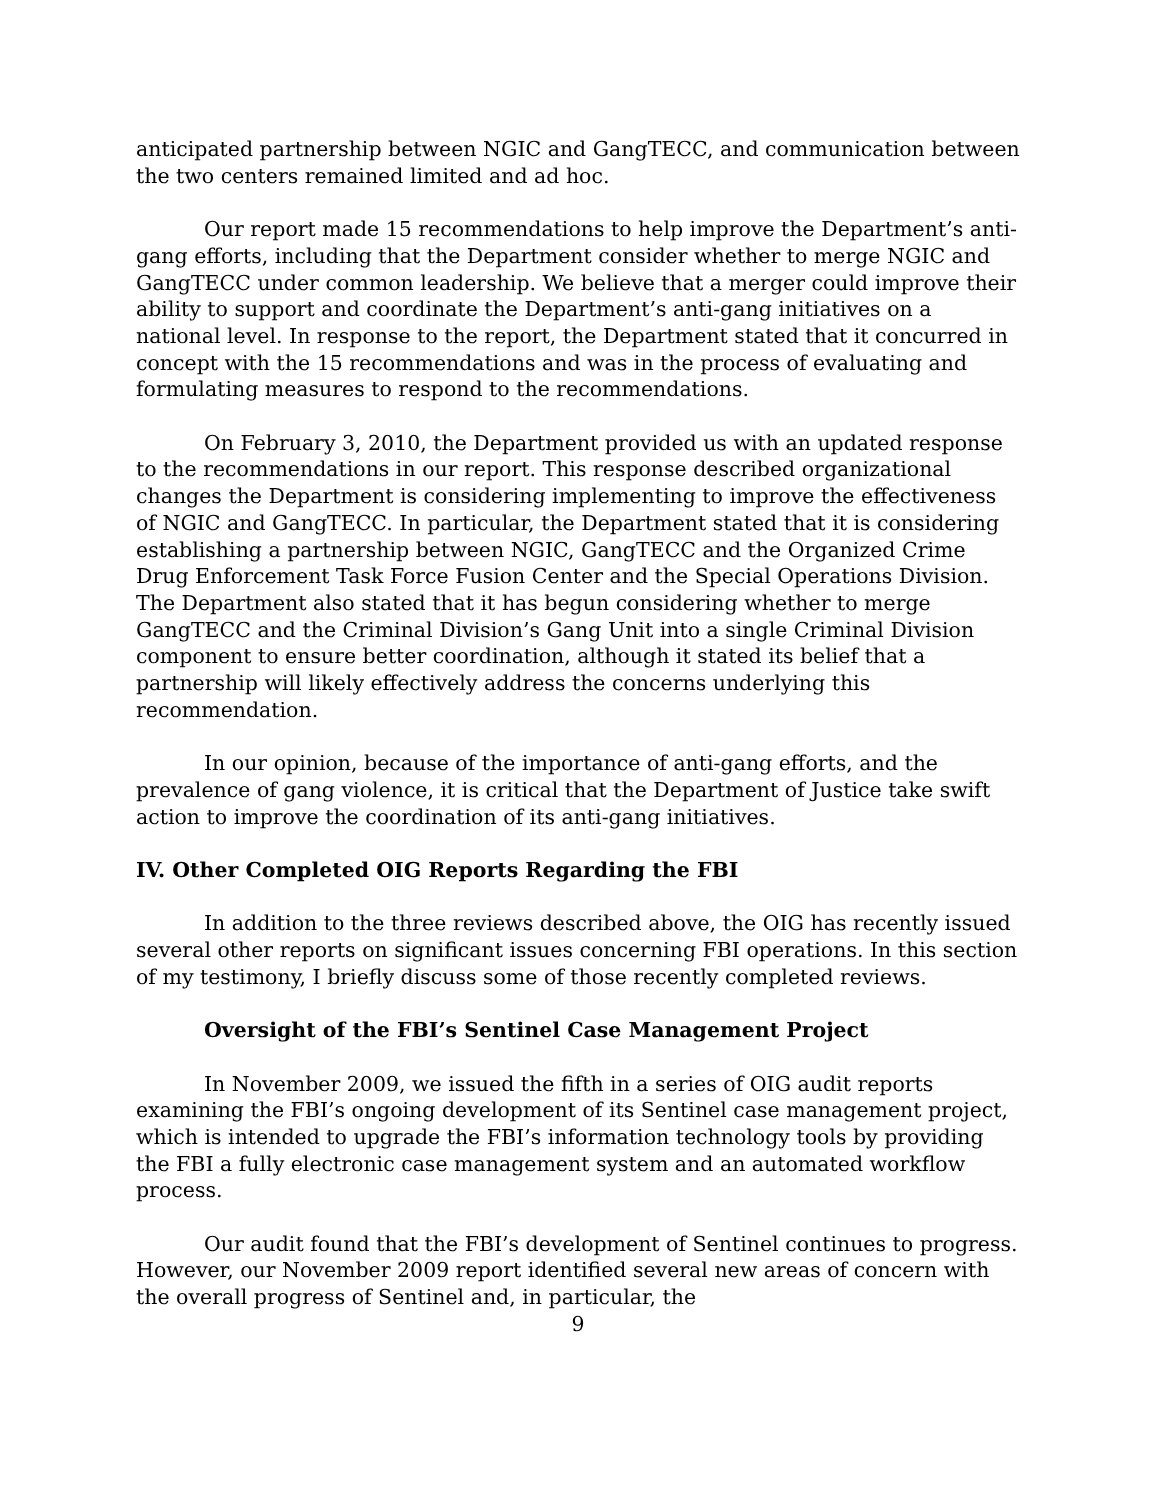anticipated partnership between NGIC and GangTECC, and communication between the two centers remained limited and ad hoc.
Our report made 15 recommendations to help improve the Department’s anti-gang efforts, including that the Department consider whether to merge NGIC and GangTECC under common leadership. We believe that a merger could improve their ability to support and coordinate the Department’s anti-gang initiatives on a national level. In response to the report, the Department stated that it concurred in concept with the 15 recommendations and was in the process of evaluating and formulating measures to respond to the recommendations.
On February 3, 2010, the Department provided us with an updated response to the recommendations in our report. This response described organizational changes the Department is considering implementing to improve the effectiveness of NGIC and GangTECC. In particular, the Department stated that it is considering establishing a partnership between NGIC, GangTECC and the Organized Crime Drug Enforcement Task Force Fusion Center and the Special Operations Division. The Department also stated that it has begun considering whether to merge GangTECC and the Criminal Division’s Gang Unit into a single Criminal Division component to ensure better coordination, although it stated its belief that a partnership will likely effectively address the concerns underlying this recommendation.
In our opinion, because of the importance of anti-gang efforts, and the prevalence of gang violence, it is critical that the Department of Justice take swift action to improve the coordination of its anti-gang initiatives.
IV. Other Completed OIG Reports Regarding the FBI
In addition to the three reviews described above, the OIG has recently issued several other reports on significant issues concerning FBI operations. In this section of my testimony, I briefly discuss some of those recently completed reviews.
Oversight of the FBI’s Sentinel Case Management Project
In November 2009, we issued the fifth in a series of OIG audit reports examining the FBI’s ongoing development of its Sentinel case management project, which is intended to upgrade the FBI’s information technology tools by providing the FBI a fully electronic case management system and an automated workflow process.
Our audit found that the FBI’s development of Sentinel continues to progress. However, our November 2009 report identified several new areas of concern with the overall progress of Sentinel and, in particular, the
9